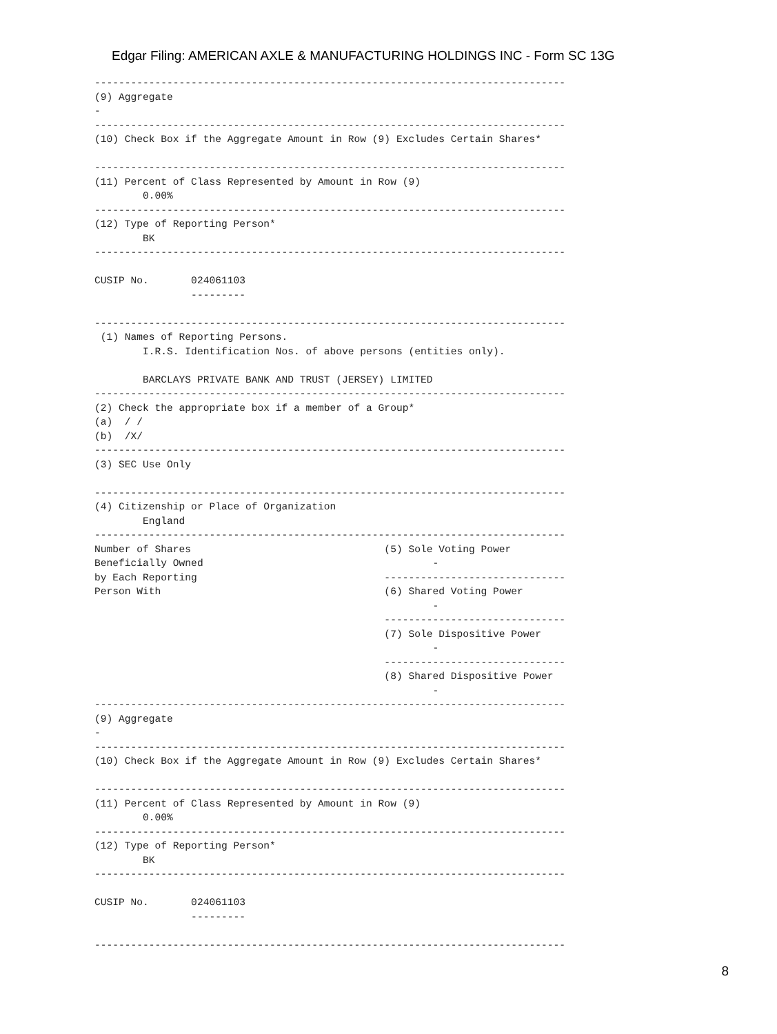Edgar Filing: AMERICAN AXLE & MANUFACTURING HOLDINGS INC - Form SC 13G
------------------------------------------------------------------------------
(9) Aggregate
-
------------------------------------------------------------------------------
(10) Check Box if the Aggregate Amount in Row (9) Excludes Certain Shares*

------------------------------------------------------------------------------
(11) Percent of Class Represented by Amount in Row (9)
        0.00%
------------------------------------------------------------------------------
(12) Type of Reporting Person*
        BK
------------------------------------------------------------------------------

CUSIP No.       024061103
                ---------

------------------------------------------------------------------------------
 (1) Names of Reporting Persons.
        I.R.S. Identification Nos. of above persons (entities only).

        BARCLAYS PRIVATE BANK AND TRUST (JERSEY) LIMITED
------------------------------------------------------------------------------
(2) Check the appropriate box if a member of a Group*
(a)  / /
(b)  /X/
------------------------------------------------------------------------------
(3) SEC Use Only

------------------------------------------------------------------------------
(4) Citizenship or Place of Organization
        England
------------------------------------------------------------------------------
Number of Shares                                (5) Sole Voting Power
Beneficially Owned                                      -
by Each Reporting                               ------------------------------
Person With                                     (6) Shared Voting Power
                                                        -
                                                ------------------------------
                                                (7) Sole Dispositive Power
                                                        -
                                                ------------------------------
                                                (8) Shared Dispositive Power
                                                        -
------------------------------------------------------------------------------
(9) Aggregate
-
------------------------------------------------------------------------------
(10) Check Box if the Aggregate Amount in Row (9) Excludes Certain Shares*

------------------------------------------------------------------------------
(11) Percent of Class Represented by Amount in Row (9)
        0.00%
------------------------------------------------------------------------------
(12) Type of Reporting Person*
        BK
------------------------------------------------------------------------------

CUSIP No.       024061103
                ---------

------------------------------------------------------------------------------
8